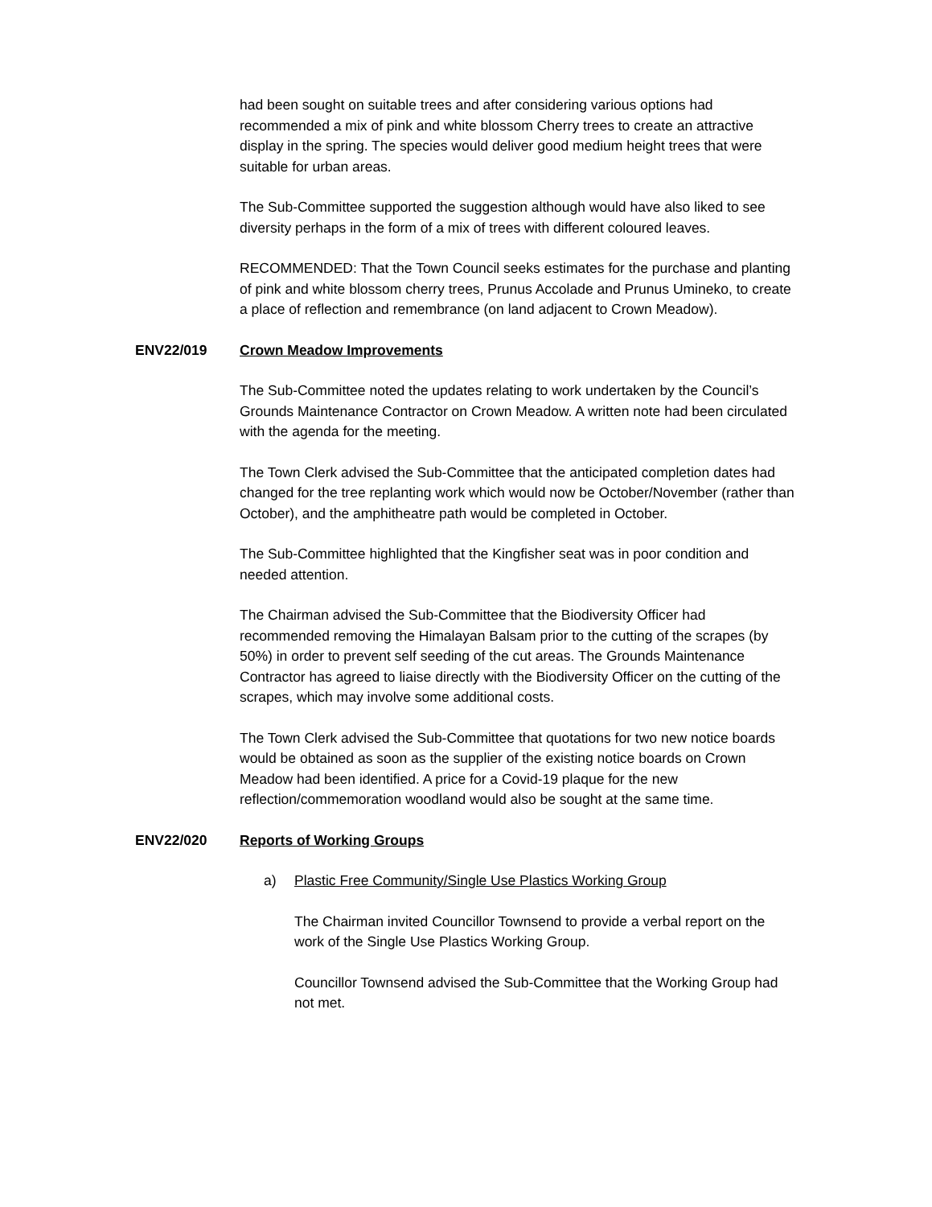had been sought on suitable trees and after considering various options had recommended a mix of pink and white blossom Cherry trees to create an attractive display in the spring. The species would deliver good medium height trees that were suitable for urban areas.
The Sub-Committee supported the suggestion although would have also liked to see diversity perhaps in the form of a mix of trees with different coloured leaves.
RECOMMENDED: That the Town Council seeks estimates for the purchase and planting of pink and white blossom cherry trees, Prunus Accolade and Prunus Umineko, to create a place of reflection and remembrance (on land adjacent to Crown Meadow).
ENV22/019 Crown Meadow Improvements
The Sub-Committee noted the updates relating to work undertaken by the Council’s Grounds Maintenance Contractor on Crown Meadow. A written note had been circulated with the agenda for the meeting.
The Town Clerk advised the Sub-Committee that the anticipated completion dates had changed for the tree replanting work which would now be October/November (rather than October), and the amphitheatre path would be completed in October.
The Sub-Committee highlighted that the Kingfisher seat was in poor condition and needed attention.
The Chairman advised the Sub-Committee that the Biodiversity Officer had recommended removing the Himalayan Balsam prior to the cutting of the scrapes (by 50%) in order to prevent self seeding of the cut areas. The Grounds Maintenance Contractor has agreed to liaise directly with the Biodiversity Officer on the cutting of the scrapes, which may involve some additional costs.
The Town Clerk advised the Sub-Committee that quotations for two new notice boards would be obtained as soon as the supplier of the existing notice boards on Crown Meadow had been identified. A price for a Covid-19 plaque for the new reflection/commemoration woodland would also be sought at the same time.
ENV22/020 Reports of Working Groups
a) Plastic Free Community/Single Use Plastics Working Group
The Chairman invited Councillor Townsend to provide a verbal report on the work of the Single Use Plastics Working Group.
Councillor Townsend advised the Sub-Committee that the Working Group had not met.